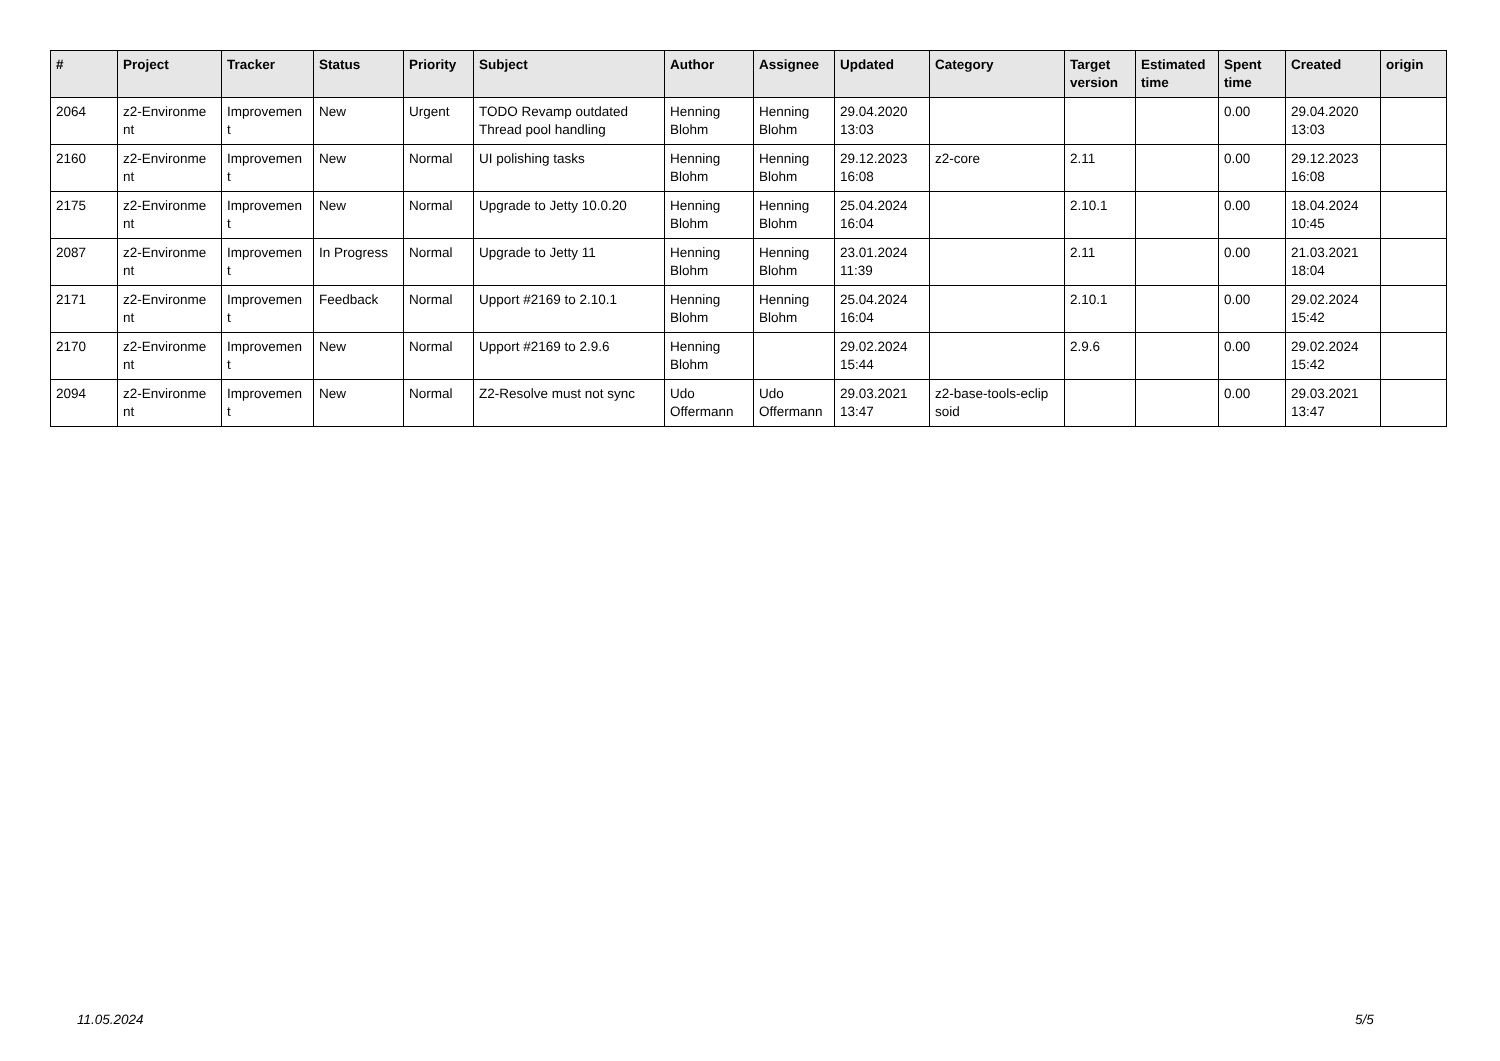| # | Project | Tracker | Status | Priority | Subject | Author | Assignee | Updated | Category | Target version | Estimated time | Spent time | Created | origin |
| --- | --- | --- | --- | --- | --- | --- | --- | --- | --- | --- | --- | --- | --- | --- |
| 2064 | z2-Environme nt | Improvemen t | New | Urgent | TODO Revamp outdated Thread pool handling | Henning Blohm | Henning Blohm | 29.04.2020 13:03 | | | | 0.00 | 29.04.2020 13:03 | |
| 2160 | z2-Environme nt | Improvemen t | New | Normal | UI polishing tasks | Henning Blohm | Henning Blohm | 29.12.2023 16:08 | z2-core | 2.11 | | 0.00 | 29.12.2023 16:08 | |
| 2175 | z2-Environme nt | Improvemen t | New | Normal | Upgrade to Jetty 10.0.20 | Henning Blohm | Henning Blohm | 25.04.2024 16:04 | | 2.10.1 | | 0.00 | 18.04.2024 10:45 | |
| 2087 | z2-Environme nt | Improvemen t | In Progress | Normal | Upgrade to Jetty 11 | Henning Blohm | Henning Blohm | 23.01.2024 11:39 | | 2.11 | | 0.00 | 21.03.2021 18:04 | |
| 2171 | z2-Environme nt | Improvemen t | Feedback | Normal | Upport #2169 to 2.10.1 | Henning Blohm | Henning Blohm | 25.04.2024 16:04 | | 2.10.1 | | 0.00 | 29.02.2024 15:42 | |
| 2170 | z2-Environme nt | Improvemen t | New | Normal | Upport #2169 to 2.9.6 | Henning Blohm | | 29.02.2024 15:44 | | 2.9.6 | | 0.00 | 29.02.2024 15:42 | |
| 2094 | z2-Environme nt | Improvemen t | New | Normal | Z2-Resolve must not sync | Udo Offermann | Udo Offermann | 29.03.2021 13:47 | z2-base-tools-eclip soid | | | 0.00 | 29.03.2021 13:47 | |
11.05.2024 5/5